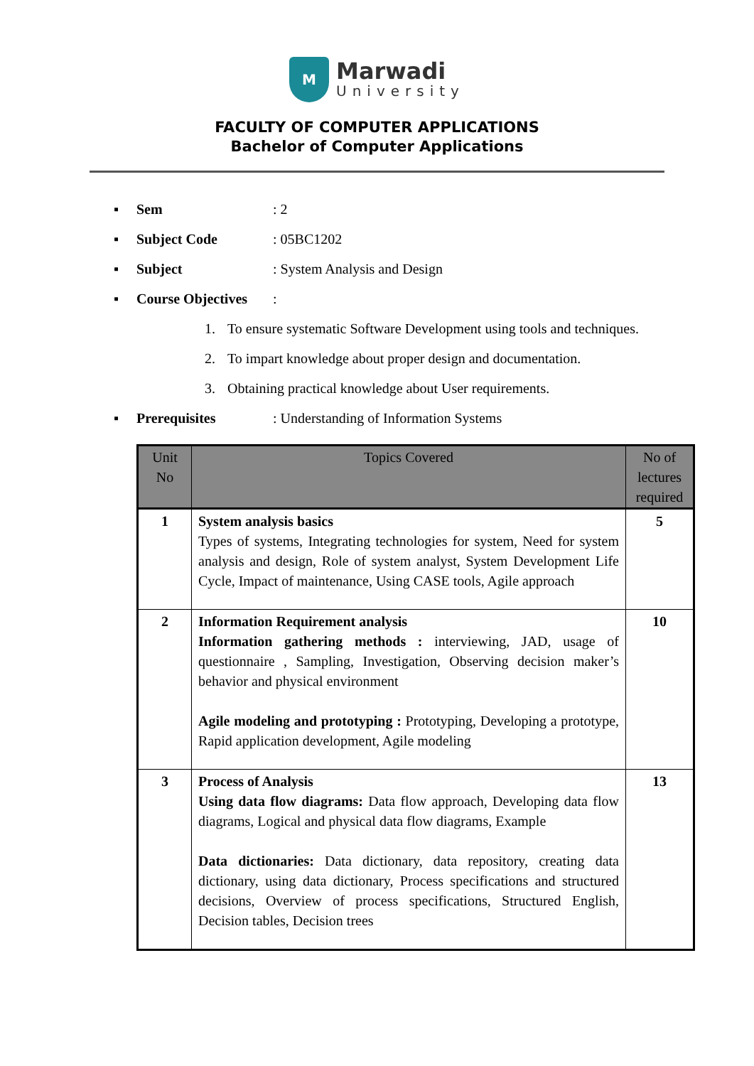M
Marwadi
University
FACULTY OF COMPUTER APPLICATIONS
Bachelor of Computer Applications
▪ Sem : 2
▪ Subject Code : 05BC1202
▪ Subject : System Analysis and Design
▪ Course Objectives
:
1. To ensure systematic Software Development using tools and techniques.
2. To impart knowledge about proper design and documentation.
3. Obtaining practical knowledge about User requirements.
▪ Prerequisites
: Understanding of Information Systems
| Unit No | Topics Covered | No of lectures required |
| --- | --- | --- |
| 1 | System analysis basics Types of systems, Integrating technologies for system, Need for system analysis and design, Role of system analyst, System Development Life Cycle, Impact of maintenance, Using CASE tools, Agile approach | 5 |
| 2 | Information Requirement analysis Information gathering methods : interviewing, JAD, usage of questionnaire , Sampling, Investigation, Observing decision maker’s behavior and physical environment Agile modeling and prototyping : Prototyping, Developing a prototype, Rapid application development, Agile modeling | 10 |
| 3 | Process of Analysis Using data flow diagrams: Data flow approach, Developing data flow diagrams, Logical and physical data flow diagrams, Example Data dictionaries: Data dictionary, data repository, creating data dictionary, using data dictionary, Process specifications and structured decisions, Overview of process specifications, Structured English, Decision tables, Decision trees | 13 |